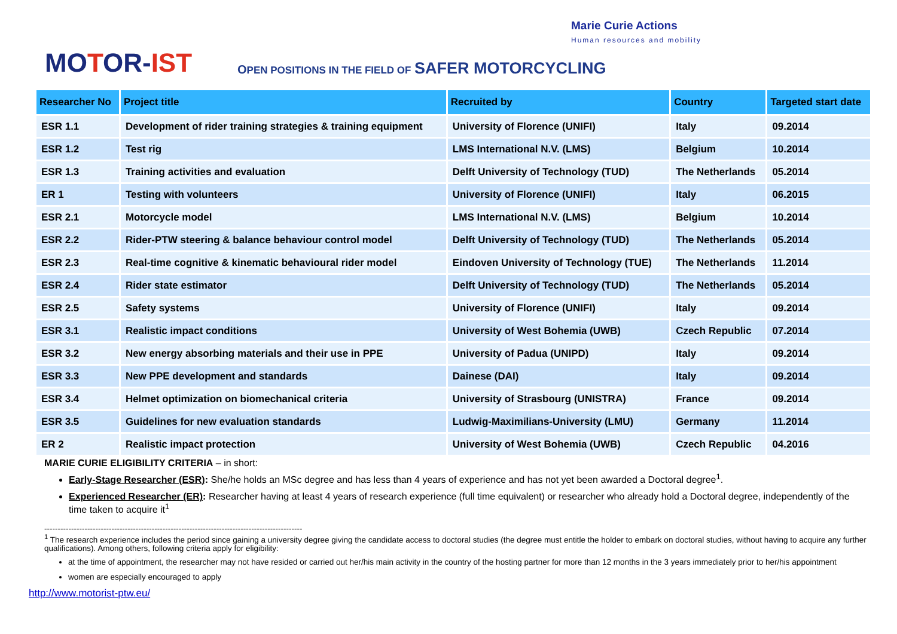MOTOR-IST
OPEN POSITIONS IN THE FIELD OF SAFER MOTORCYCLING
Marie Curie Actions
Human resources and mobility
| Researcher No | Project title | Recruited by | Country | Targeted start date |
| --- | --- | --- | --- | --- |
| ESR 1.1 | Development of rider training strategies & training equipment | University of Florence (UNIFI) | Italy | 09.2014 |
| ESR 1.2 | Test rig | LMS International N.V. (LMS) | Belgium | 10.2014 |
| ESR 1.3 | Training activities and evaluation | Delft University of Technology (TUD) | The Netherlands | 05.2014 |
| ER 1 | Testing with volunteers | University of Florence (UNIFI) | Italy | 06.2015 |
| ESR 2.1 | Motorcycle model | LMS International N.V. (LMS) | Belgium | 10.2014 |
| ESR 2.2 | Rider-PTW steering & balance behaviour control model | Delft University of Technology (TUD) | The Netherlands | 05.2014 |
| ESR 2.3 | Real-time cognitive & kinematic behavioural rider model | Eindoven University of Technology (TUE) | The Netherlands | 11.2014 |
| ESR 2.4 | Rider state estimator | Delft University of Technology (TUD) | The Netherlands | 05.2014 |
| ESR 2.5 | Safety systems | University of Florence (UNIFI) | Italy | 09.2014 |
| ESR 3.1 | Realistic impact conditions | University of West Bohemia (UWB) | Czech Republic | 07.2014 |
| ESR 3.2 | New energy absorbing materials and their use in PPE | University of Padua (UNIPD) | Italy | 09.2014 |
| ESR 3.3 | New PPE development and standards | Dainese (DAI) | Italy | 09.2014 |
| ESR 3.4 | Helmet optimization on biomechanical criteria | University of Strasbourg (UNISTRA) | France | 09.2014 |
| ESR 3.5 | Guidelines for new evaluation standards | Ludwig-Maximilians-University (LMU) | Germany | 11.2014 |
| ER 2 | Realistic impact protection | University of West Bohemia (UWB) | Czech Republic | 04.2016 |
MARIE CURIE ELIGIBILITY CRITERIA – in short:
Early-Stage Researcher (ESR): She/he holds an MSc degree and has less than 4 years of experience and has not yet been awarded a Doctoral degree<sup>1</sup>.
Experienced Researcher (ER): Researcher having at least 4 years of research experience (full time equivalent) or researcher who already hold a Doctoral degree, independently of the time taken to acquire it<sup>1</sup>
------------------------------------------------------------------------------------------------
<sup>1</sup> The research experience includes the period since gaining a university degree giving the candidate access to doctoral studies (the degree must entitle the holder to embark on doctoral studies, without having to acquire any further qualifications). Among others, following criteria apply for eligibility:
at the time of appointment, the researcher may not have resided or carried out her/his main activity in the country of the hosting partner for more than 12 months in the 3 years immediately prior to her/his appointment
women are especially encouraged to apply
http://www.motorist-ptw.eu/